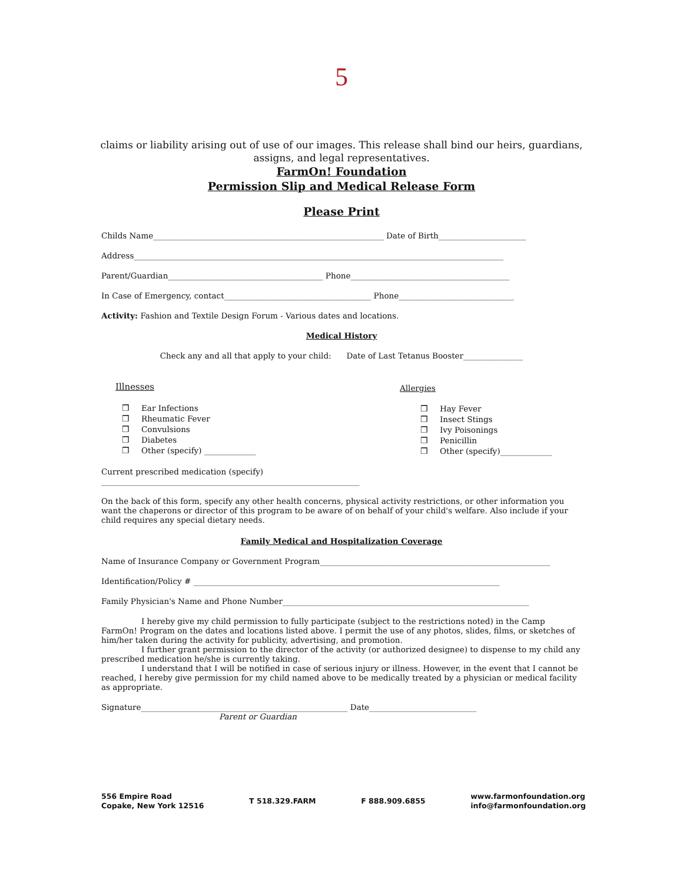5
claims or liability arising out of use of our images. This release shall bind our heirs, guardians,
assigns, and legal representatives.
FarmOn! Foundation
Permission Slip and Medical Release Form
Please Print
Childs Name__________________________________________________________ Date of Birth______________________
Address_____________________________________________________________________________________________
Parent/Guardian_______________________________________ Phone________________________________________
In Case of Emergency, contact_____________________________________ Phone_____________________________
Activity: Fashion and Textile Design Forum - Various dates and locations.
Medical History
Check any and all that apply to your child: Date of Last Tetanus Booster_______________
Illnesses
❒ Ear Infections
❒ Rheumatic Fever
❒ Convulsions
❒ Diabetes
❒ Other (specify) _____________
Allergies
❒ Hay Fever
❒ Insect Stings
❒ Ivy Poisonings
❒ Penicillin
❒ Other (specify)_____________
Current prescribed medication (specify)
_________________________________________________________________
On the back of this form, specify any other health concerns, physical activity restrictions, or other information you want the chaperons or director of this program to be aware of on behalf of your child's welfare. Also include if your child requires any special dietary needs.
Family Medical and Hospitalization Coverage
Name of Insurance Company or Government Program__________________________________________________________
Identification/Policy # _____________________________________________________________________________
Family Physician's Name and Phone Number______________________________________________________________
I hereby give my child permission to fully participate (subject to the restrictions noted) in the Camp FarmOn! Program on the dates and locations listed above. I permit the use of any photos, slides, films, or sketches of him/her taken during the activity for publicity, advertising, and promotion.
I further grant permission to the director of the activity (or authorized designee) to dispense to my child any prescribed medication he/she is currently taking.
I understand that I will be notified in case of serious injury or illness. However, in the event that I cannot be reached, I hereby give permission for my child named above to be medically treated by a physician or medical facility as appropriate.
Signature____________________________________________________ Date___________________________
Parent or Guardian
556 Empire Road
Copake, New York 12516
T 518.329.FARM F 888.909.6855
www.farmonfoundation.org
info@farmonfoundation.org